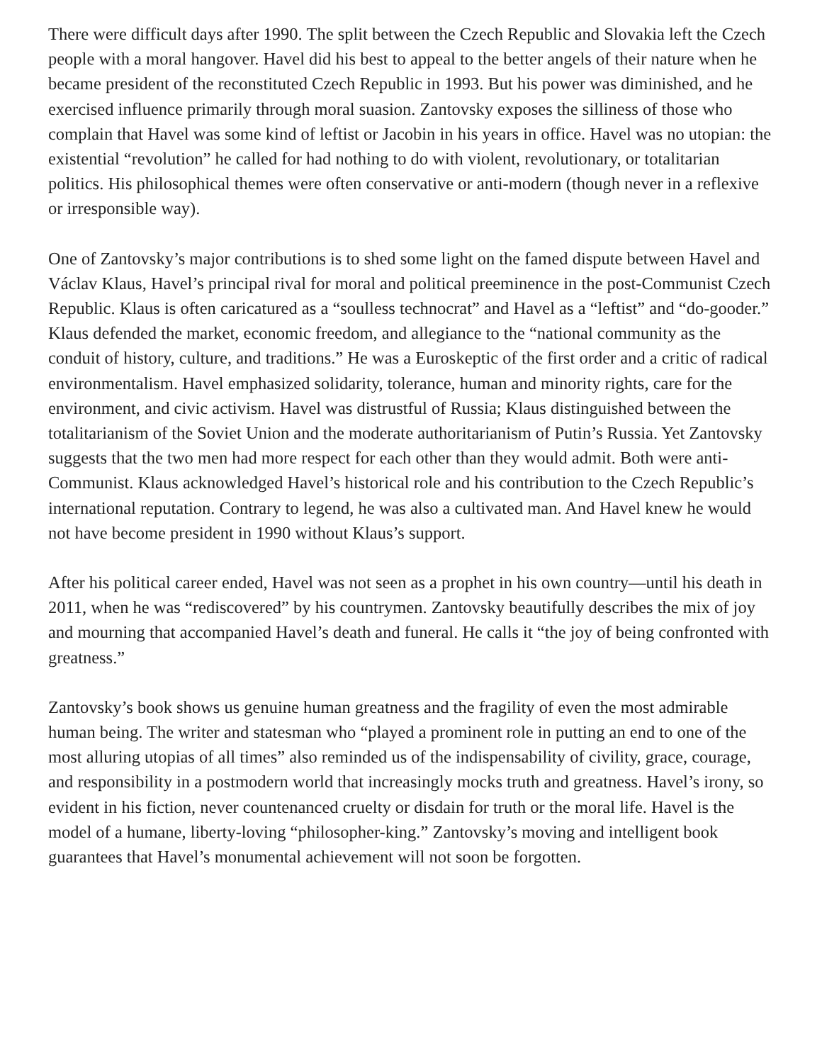There were difficult days after 1990. The split between the Czech Republic and Slovakia left the Czech people with a moral hangover. Havel did his best to appeal to the better angels of their nature when he became president of the reconstituted Czech Republic in 1993. But his power was diminished, and he exercised influence primarily through moral suasion. Zantovsky exposes the silliness of those who complain that Havel was some kind of leftist or Jacobin in his years in office. Havel was no utopian: the existential “revolution” he called for had nothing to do with violent, revolutionary, or totalitarian politics. His philosophical themes were often conservative or anti-modern (though never in a reflexive or irresponsible way).
One of Zantovsky’s major contributions is to shed some light on the famed dispute between Havel and Václav Klaus, Havel’s principal rival for moral and political preeminence in the post-Communist Czech Republic. Klaus is often caricatured as a “soulless technocrat” and Havel as a “leftist” and “do-gooder.” Klaus defended the market, economic freedom, and allegiance to the “national community as the conduit of history, culture, and traditions.” He was a Euroskeptic of the first order and a critic of radical environmentalism. Havel emphasized solidarity, tolerance, human and minority rights, care for the environment, and civic activism. Havel was distrustful of Russia; Klaus distinguished between the totalitarianism of the Soviet Union and the moderate authoritarianism of Putin’s Russia. Yet Zantovsky suggests that the two men had more respect for each other than they would admit. Both were anti-Communist. Klaus acknowledged Havel’s historical role and his contribution to the Czech Republic’s international reputation. Contrary to legend, he was also a cultivated man. And Havel knew he would not have become president in 1990 without Klaus’s support.
After his political career ended, Havel was not seen as a prophet in his own country—until his death in 2011, when he was “rediscovered” by his countrymen. Zantovsky beautifully describes the mix of joy and mourning that accompanied Havel’s death and funeral. He calls it “the joy of being confronted with greatness.”
Zantovsky’s book shows us genuine human greatness and the fragility of even the most admirable human being. The writer and statesman who “played a prominent role in putting an end to one of the most alluring utopias of all times” also reminded us of the indispensability of civility, grace, courage, and responsibility in a postmodern world that increasingly mocks truth and greatness. Havel’s irony, so evident in his fiction, never countenanced cruelty or disdain for truth or the moral life. Havel is the model of a humane, liberty-loving “philosopher-king.” Zantovsky’s moving and intelligent book guarantees that Havel’s monumental achievement will not soon be forgotten.